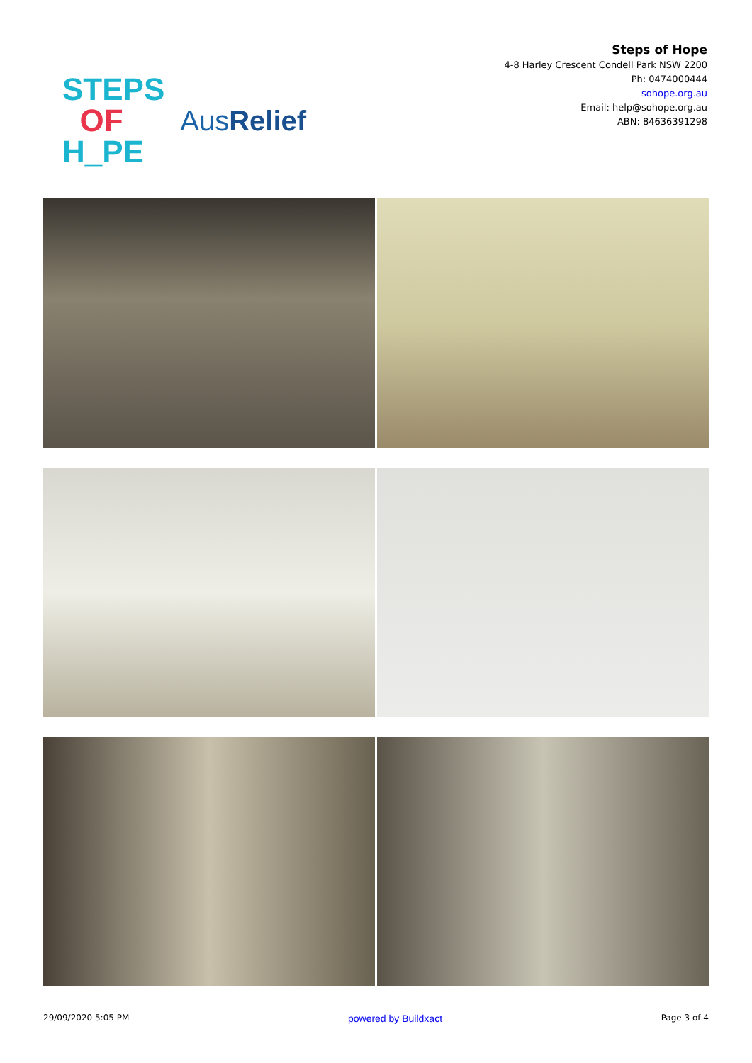STEPS
OF
H_PE
AusRelief
Steps of Hope
4-8 Harley Crescent Condell Park NSW 2200
Ph: 0474000444
sohope.org.au
Email: help@sohope.org.au
ABN: 84636391298
29/09/2020 5:05 PM powered by Buildxact Page 3 of 4